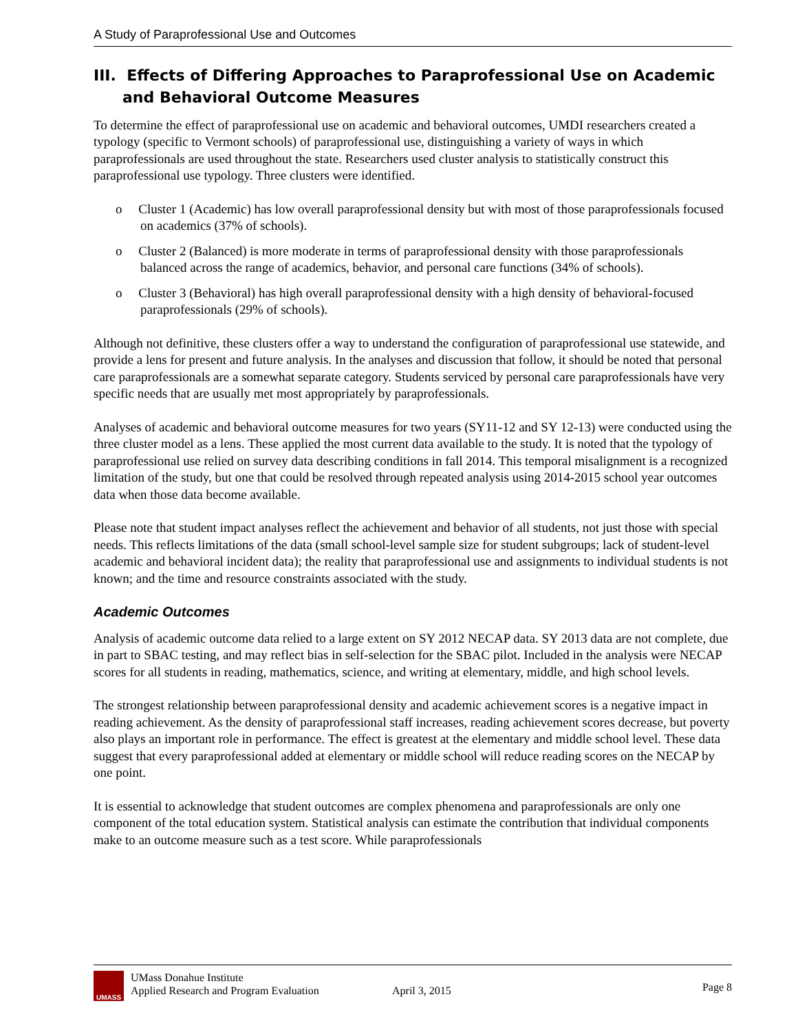A Study of Paraprofessional Use and Outcomes
III. Effects of Differing Approaches to Paraprofessional Use on Academic and Behavioral Outcome Measures
To determine the effect of paraprofessional use on academic and behavioral outcomes, UMDI researchers created a typology (specific to Vermont schools) of paraprofessional use, distinguishing a variety of ways in which paraprofessionals are used throughout the state. Researchers used cluster analysis to statistically construct this paraprofessional use typology. Three clusters were identified.
o Cluster 1 (Academic) has low overall paraprofessional density but with most of those paraprofessionals focused on academics (37% of schools).
o Cluster 2 (Balanced) is more moderate in terms of paraprofessional density with those paraprofessionals balanced across the range of academics, behavior, and personal care functions (34% of schools).
o Cluster 3 (Behavioral) has high overall paraprofessional density with a high density of behavioral-focused paraprofessionals (29% of schools).
Although not definitive, these clusters offer a way to understand the configuration of paraprofessional use statewide, and provide a lens for present and future analysis. In the analyses and discussion that follow, it should be noted that personal care paraprofessionals are a somewhat separate category. Students serviced by personal care paraprofessionals have very specific needs that are usually met most appropriately by paraprofessionals.
Analyses of academic and behavioral outcome measures for two years (SY11-12 and SY 12-13) were conducted using the three cluster model as a lens. These applied the most current data available to the study. It is noted that the typology of paraprofessional use relied on survey data describing conditions in fall 2014. This temporal misalignment is a recognized limitation of the study, but one that could be resolved through repeated analysis using 2014-2015 school year outcomes data when those data become available.
Please note that student impact analyses reflect the achievement and behavior of all students, not just those with special needs. This reflects limitations of the data (small school-level sample size for student subgroups; lack of student-level academic and behavioral incident data); the reality that paraprofessional use and assignments to individual students is not known; and the time and resource constraints associated with the study.
Academic Outcomes
Analysis of academic outcome data relied to a large extent on SY 2012 NECAP data. SY 2013 data are not complete, due in part to SBAC testing, and may reflect bias in self-selection for the SBAC pilot. Included in the analysis were NECAP scores for all students in reading, mathematics, science, and writing at elementary, middle, and high school levels.
The strongest relationship between paraprofessional density and academic achievement scores is a negative impact in reading achievement. As the density of paraprofessional staff increases, reading achievement scores decrease, but poverty also plays an important role in performance. The effect is greatest at the elementary and middle school level. These data suggest that every paraprofessional added at elementary or middle school will reduce reading scores on the NECAP by one point.
It is essential to acknowledge that student outcomes are complex phenomena and paraprofessionals are only one component of the total education system. Statistical analysis can estimate the contribution that individual components make to an outcome measure such as a test score. While paraprofessionals
UMASS
UMass Donahue Institute
Applied Research and Program Evaluation
April 3, 2015
Page 8